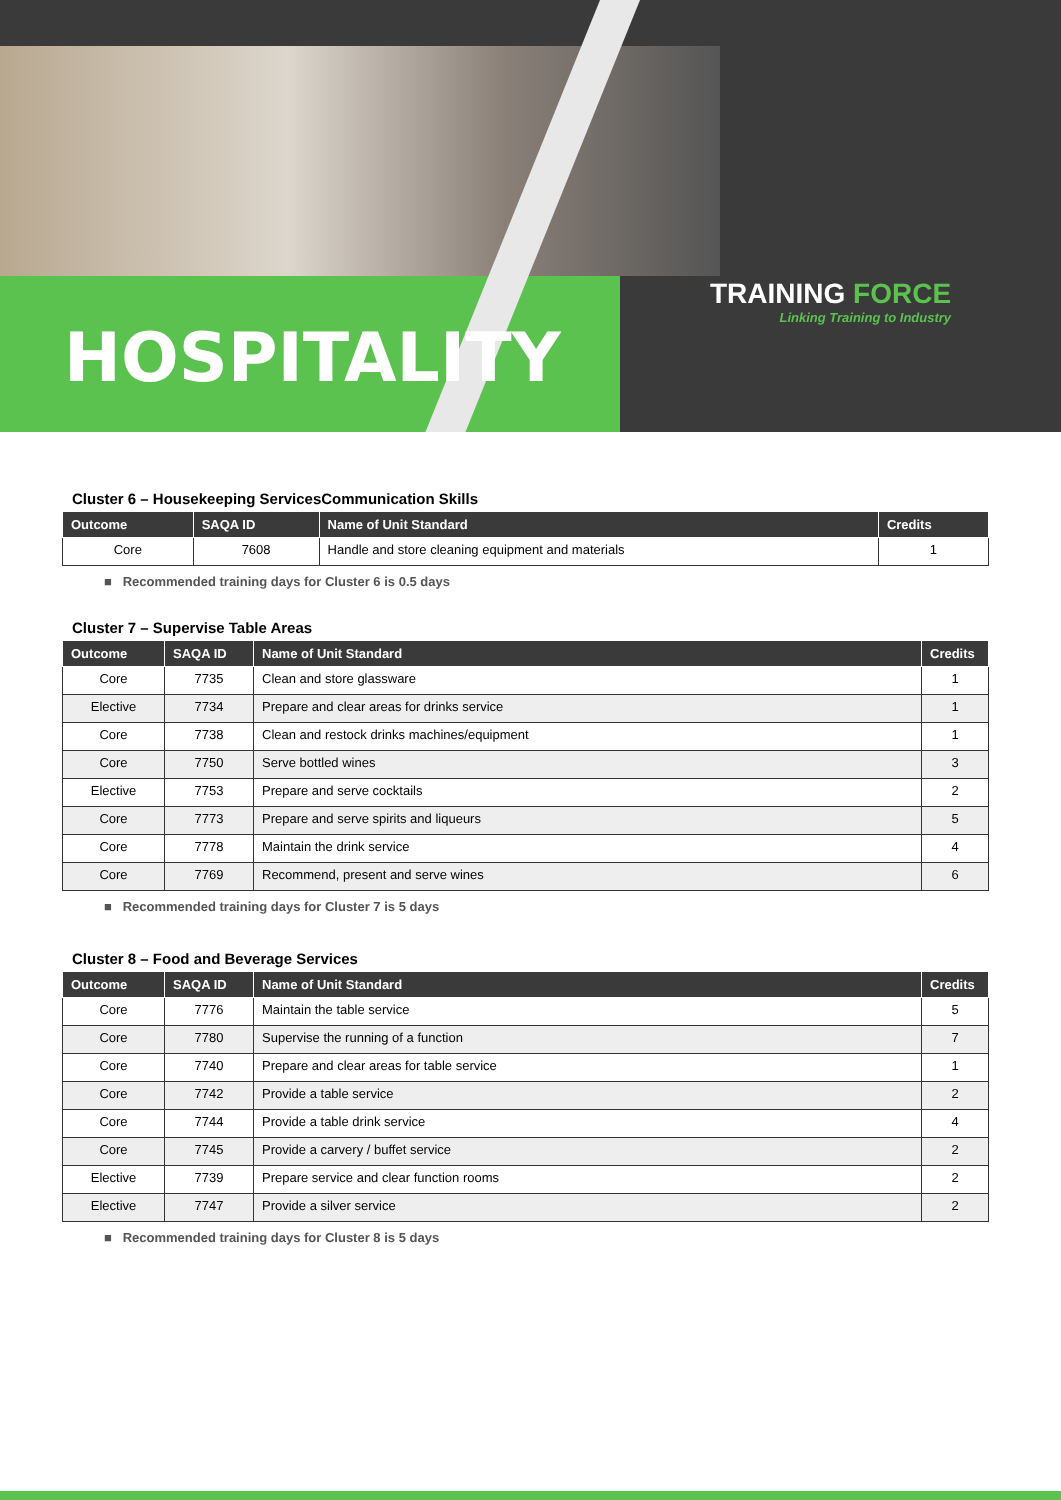HOSPITALITY
TRAINING FORCE
Linking Training to Industry
Cluster 6 – Housekeeping ServicesCommunication Skills
| Outcome | SAQA ID | Name of Unit Standard | Credits |
| --- | --- | --- | --- |
| Core | 7608 | Handle and store cleaning equipment and materials | 1 |
■ Recommended training days for Cluster 6 is 0.5 days
Cluster 7 – Supervise Table Areas
| Outcome | SAQA ID | Name of Unit Standard | Credits |
| --- | --- | --- | --- |
| Core | 7735 | Clean and store glassware | 1 |
| Elective | 7734 | Prepare and clear areas for drinks service | 1 |
| Core | 7738 | Clean and restock drinks machines/equipment | 1 |
| Core | 7750 | Serve bottled wines | 3 |
| Elective | 7753 | Prepare and serve cocktails | 2 |
| Core | 7773 | Prepare and serve spirits and liqueurs | 5 |
| Core | 7778 | Maintain the drink service | 4 |
| Core | 7769 | Recommend, present and serve wines | 6 |
■ Recommended training days for Cluster 7 is 5 days
Cluster 8 – Food and Beverage Services
| Outcome | SAQA ID | Name of Unit Standard | Credits |
| --- | --- | --- | --- |
| Core | 7776 | Maintain the table service | 5 |
| Core | 7780 | Supervise the running of a function | 7 |
| Core | 7740 | Prepare and clear areas for table service | 1 |
| Core | 7742 | Provide a table service | 2 |
| Core | 7744 | Provide a table drink service | 4 |
| Core | 7745 | Provide a carvery / buffet service | 2 |
| Elective | 7739 | Prepare service and clear function rooms | 2 |
| Elective | 7747 | Provide a silver service | 2 |
■ Recommended training days for Cluster 8 is 5 days